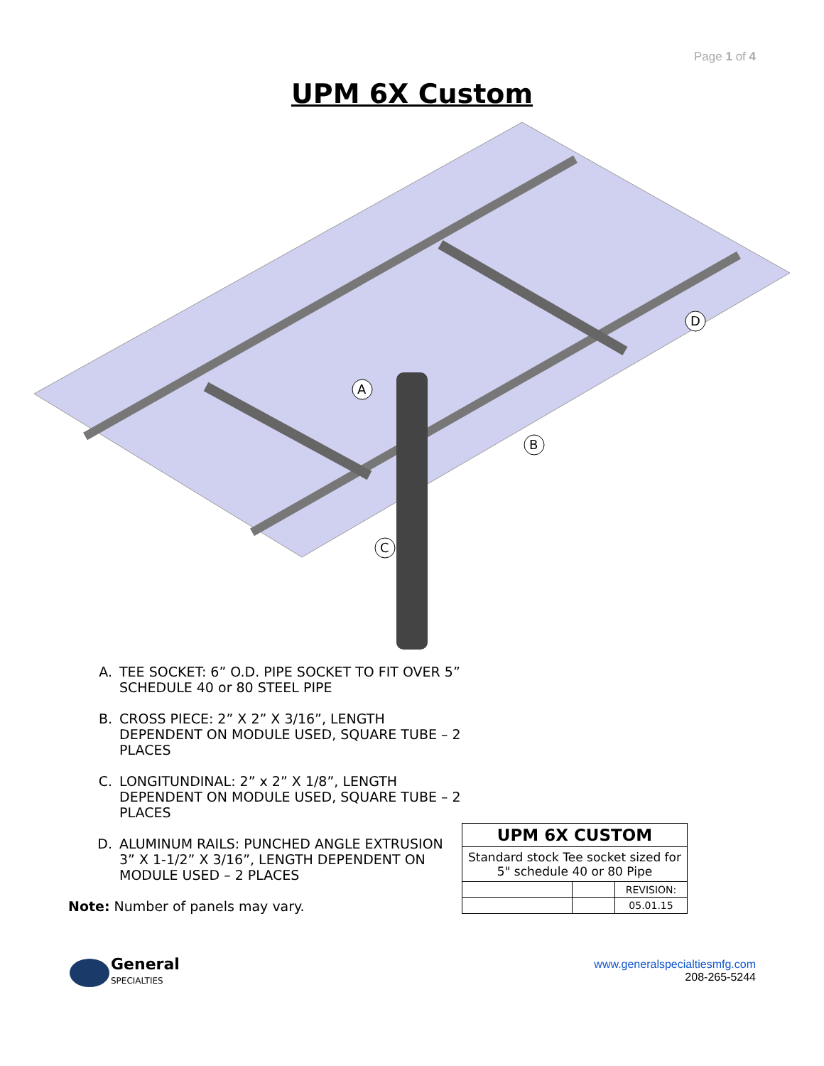Page 1 of 4
UPM 6X Custom
A
B
C
D
A. TEE SOCKET: 6” O.D. PIPE SOCKET TO FIT OVER 5” SCHEDULE 40 or 80 STEEL PIPE
B. CROSS PIECE: 2” X 2” X 3/16”, LENGTH DEPENDENT ON MODULE USED, SQUARE TUBE – 2 PLACES
C. LONGITUNDINAL: 2” x 2” X 1/8”, LENGTH DEPENDENT ON MODULE USED, SQUARE TUBE – 2 PLACES
D. ALUMINUM RAILS: PUNCHED ANGLE EXTRUSION 3” X 1-1/2” X 3/16”, LENGTH DEPENDENT ON MODULE USED – 2 PLACES
Note: Number of panels may vary.
| UPM 6X CUSTOM | | |
| Standard stock Tee socket sized for 5" schedule 40 or 80 Pipe | | |
| | | REVISION: |
| | | 05.01.15 |
General
SPECIALTIES
www.generalspecialtiesmfg.com
208-265-5244